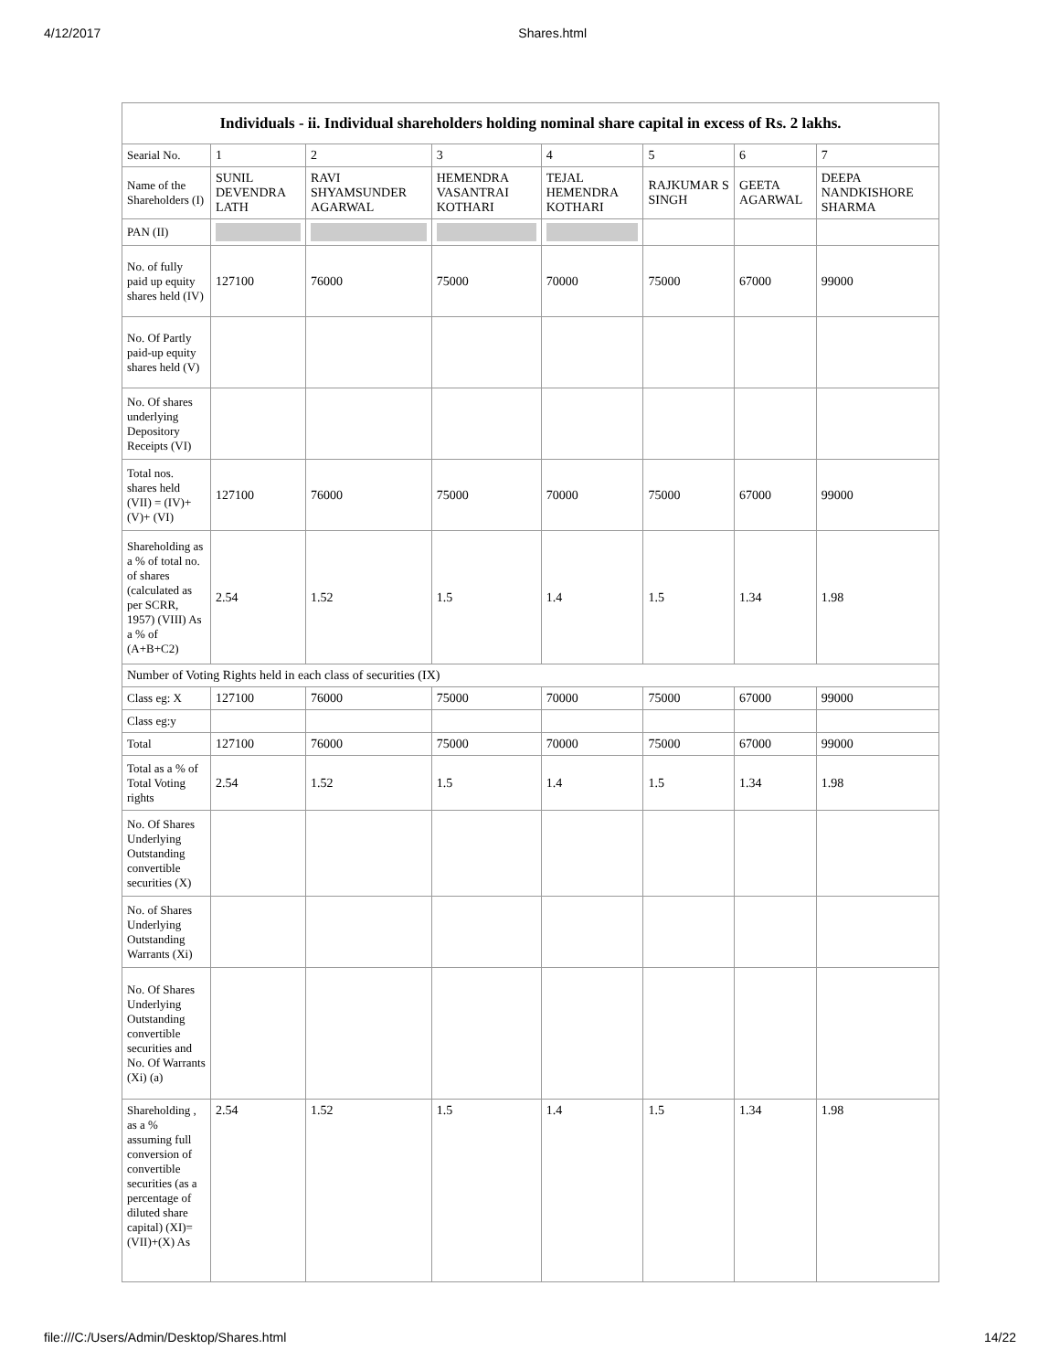4/12/2017 Shares.html
| Individuals - ii. Individual shareholders holding nominal share capital in excess of Rs. 2 lakhs. | | | | | | | |
| --- | --- | --- | --- | --- | --- | --- | --- |
| Searial No. | 1 | 2 | 3 | 4 | 5 | 6 | 7 |
| Name of the Shareholders (I) | SUNIL DEVENDRA LATH | RAVI SHYAMSUNDER AGARWAL | HEMENDRA VASANTRAI KOTHARI | TEJAL HEMENDRA KOTHARI | RAJKUMAR S SINGH | GEETA AGARWAL | DEEPA NANDKISHORE SHARMA |
| PAN (II) | | | | | | | |
| No. of fully paid up equity shares held (IV) | 127100 | 76000 | 75000 | 70000 | 75000 | 67000 | 99000 |
| No. Of Partly paid-up equity shares held (V) | | | | | | | |
| No. Of shares underlying Depository Receipts (VI) | | | | | | | |
| Total nos. shares held (VII) = (IV)+(V)+ (VI) | 127100 | 76000 | 75000 | 70000 | 75000 | 67000 | 99000 |
| Shareholding as a % of total no. of shares (calculated as per SCRR, 1957) (VIII) As a % of (A+B+C2) | 2.54 | 1.52 | 1.5 | 1.4 | 1.5 | 1.34 | 1.98 |
| Number of Voting Rights held in each class of securities (IX) | | | | | | | |
| Class eg: X | 127100 | 76000 | 75000 | 70000 | 75000 | 67000 | 99000 |
| Class eg:y | | | | | | | |
| Total | 127100 | 76000 | 75000 | 70000 | 75000 | 67000 | 99000 |
| Total as a % of Total Voting rights | 2.54 | 1.52 | 1.5 | 1.4 | 1.5 | 1.34 | 1.98 |
| No. Of Shares Underlying Outstanding convertible securities (X) | | | | | | | |
| No. of Shares Underlying Outstanding Warrants (Xi) | | | | | | | |
| No. Of Shares Underlying Outstanding convertible securities and No. Of Warrants (Xi) (a) | | | | | | | |
| Shareholding , as a % assuming full conversion of convertible securities (as a percentage of diluted share capital) (XI)= (VII)+(X) As | 2.54 | 1.52 | 1.5 | 1.4 | 1.5 | 1.34 | 1.98 |
file:///C:/Users/Admin/Desktop/Shares.html 14/22